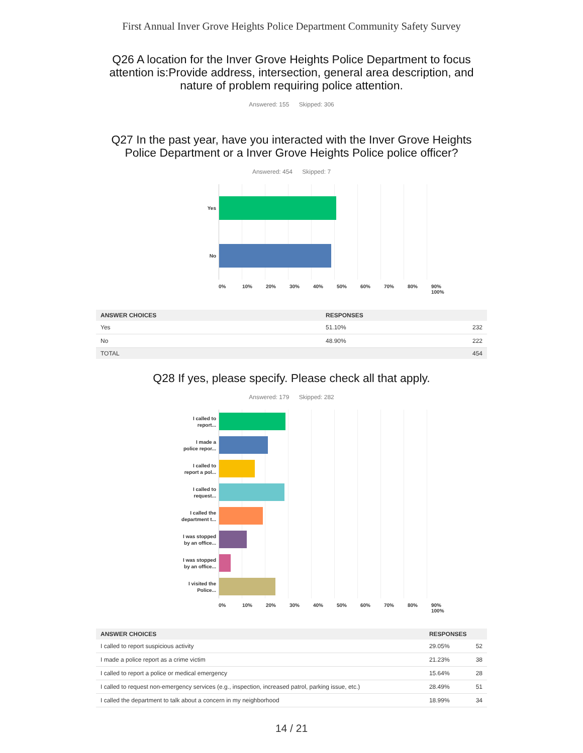First Annual Inver Grove Heights Police Department Community Safety Survey
Q26 A location for the Inver Grove Heights Police Department to focus attention is:Provide address, intersection, general area description, and nature of problem requiring police attention.
Answered: 155 Skipped: 306
Q27 In the past year, have you interacted with the Inver Grove Heights Police Department or a Inver Grove Heights Police police officer?
Answered: 454 Skipped: 7
Yes
No
0% 10% 20% 30% 40% 50% 60% 70% 80% 90% 100%
| ANSWER CHOICES | RESPONSES | |
| --- | --- | --- |
| Yes | 51.10% | 232 |
| No | 48.90% | 222 |
| TOTAL | | 454 |
Q28 If yes, please specify. Please check all that apply.
Answered: 179 Skipped: 282
I called to
report...
I made a
police repor...
I called to
report a pol...
I called to
request...
I called the
department t...
I was stopped
by an office...
I was stopped
by an office...
I visited the
Police...
0% 10% 20% 30% 40% 50% 60% 70% 80% 90% 100%
| ANSWER CHOICES | RESPONSES | |
| --- | --- | --- |
| I called to report suspicious activity | 29.05% | 52 |
| I made a police report as a crime victim | 21.23% | 38 |
| I called to report a police or medical emergency | 15.64% | 28 |
| I called to request non-emergency services (e.g., inspection, increased patrol, parking issue, etc.) | 28.49% | 51 |
| I called the department to talk about a concern in my neighborhood | 18.99% | 34 |
14 / 21